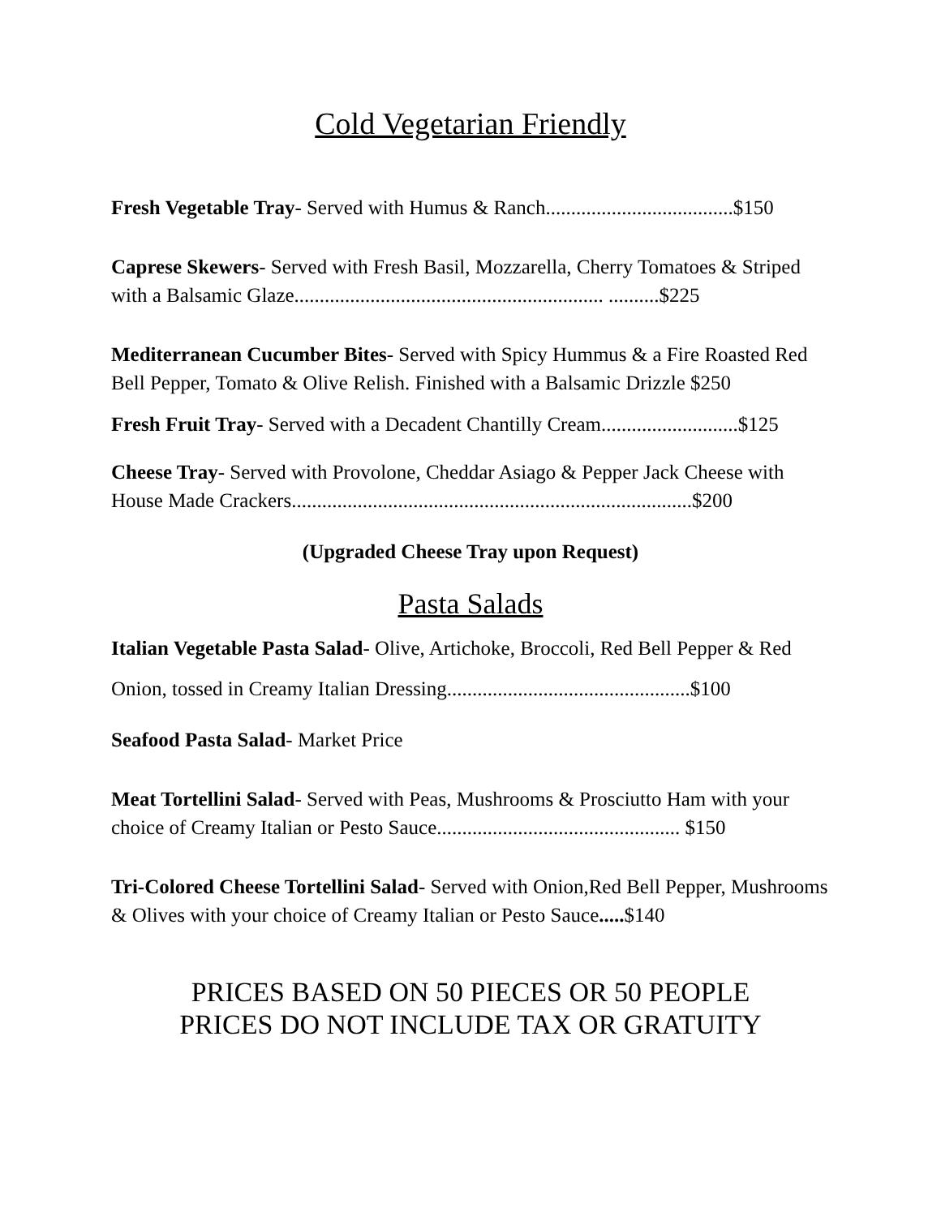Cold Vegetarian Friendly
Fresh Vegetable Tray- Served with Humus & Ranch.....................................$150
Caprese Skewers- Served with Fresh Basil, Mozzarella, Cherry Tomatoes & Striped with a Balsamic Glaze............................................................. ..........$225
Mediterranean Cucumber Bites- Served with Spicy Hummus & a Fire Roasted Red Bell Pepper, Tomato & Olive Relish. Finished with a Balsamic Drizzle $250
Fresh Fruit Tray- Served with a Decadent Chantilly Cream...........................$125
Cheese Tray- Served with Provolone, Cheddar Asiago & Pepper Jack Cheese with House Made Crackers...............................................................................$200
(Upgraded Cheese Tray upon Request)
Pasta Salads
Italian Vegetable Pasta Salad- Olive, Artichoke, Broccoli, Red Bell Pepper & Red Onion, tossed in Creamy Italian Dressing................................................$100
Seafood Pasta Salad- Market Price
Meat Tortellini Salad- Served with Peas, Mushrooms & Prosciutto Ham with your choice of Creamy Italian or Pesto Sauce................................................ $150
Tri-Colored Cheese Tortellini Salad- Served with Onion,Red Bell Pepper, Mushrooms & Olives with your choice of Creamy Italian or Pesto Sauce.....$140
PRICES BASED ON 50 PIECES OR 50 PEOPLE
PRICES DO NOT INCLUDE TAX OR GRATUITY